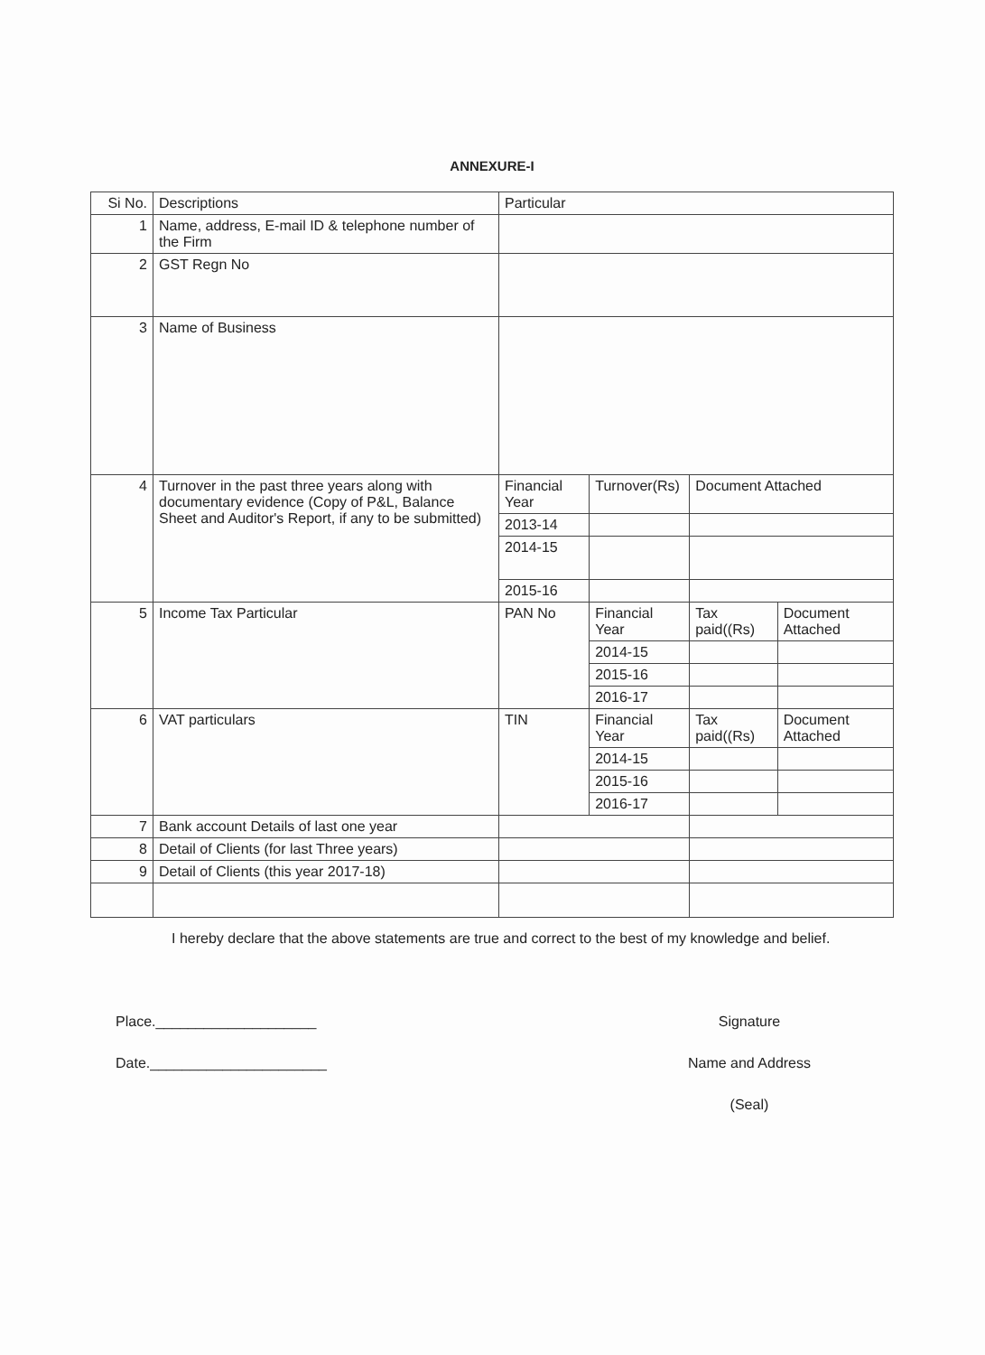ANNEXURE-I
| Si No. | Descriptions | Particular | | | |
| --- | --- | --- | --- | --- | --- |
| 1 | Name, address, E-mail ID & telephone number of the Firm | | | | |
| 2 | GST Regn No | | | | |
| 3 | Name of Business | | | | |
| 4 | Turnover in the past three years along with documentary evidence (Copy of P&L, Balance Sheet and Auditor's Report, if any to be submitted) | Financial Year | Turnover(Rs) | Document Attached | |
| | | 2013-14 | | | |
| | | 2014-15 | | | |
| | | 2015-16 | | | |
| 5 | Income Tax Particular | PAN No | Financial Year | Tax paid((Rs) | Document Attached |
| | | | 2014-15 | | |
| | | | 2015-16 | | |
| | | | 2016-17 | | |
| 6 | VAT particulars | TIN | Financial Year | Tax paid((Rs) | Document Attached |
| | | | 2014-15 | | |
| | | | 2015-16 | | |
| | | | 2016-17 | | |
| 7 | Bank account Details of last one year | | | | |
| 8 | Detail of Clients (for last Three years) | | | | |
| 9 | Detail of Clients (this year 2017-18) | | | | |
I hereby declare that the above statements are true and correct to the best of my knowledge and belief.
Place.____________________
Date.______________________
Signature
Name and Address
(Seal)